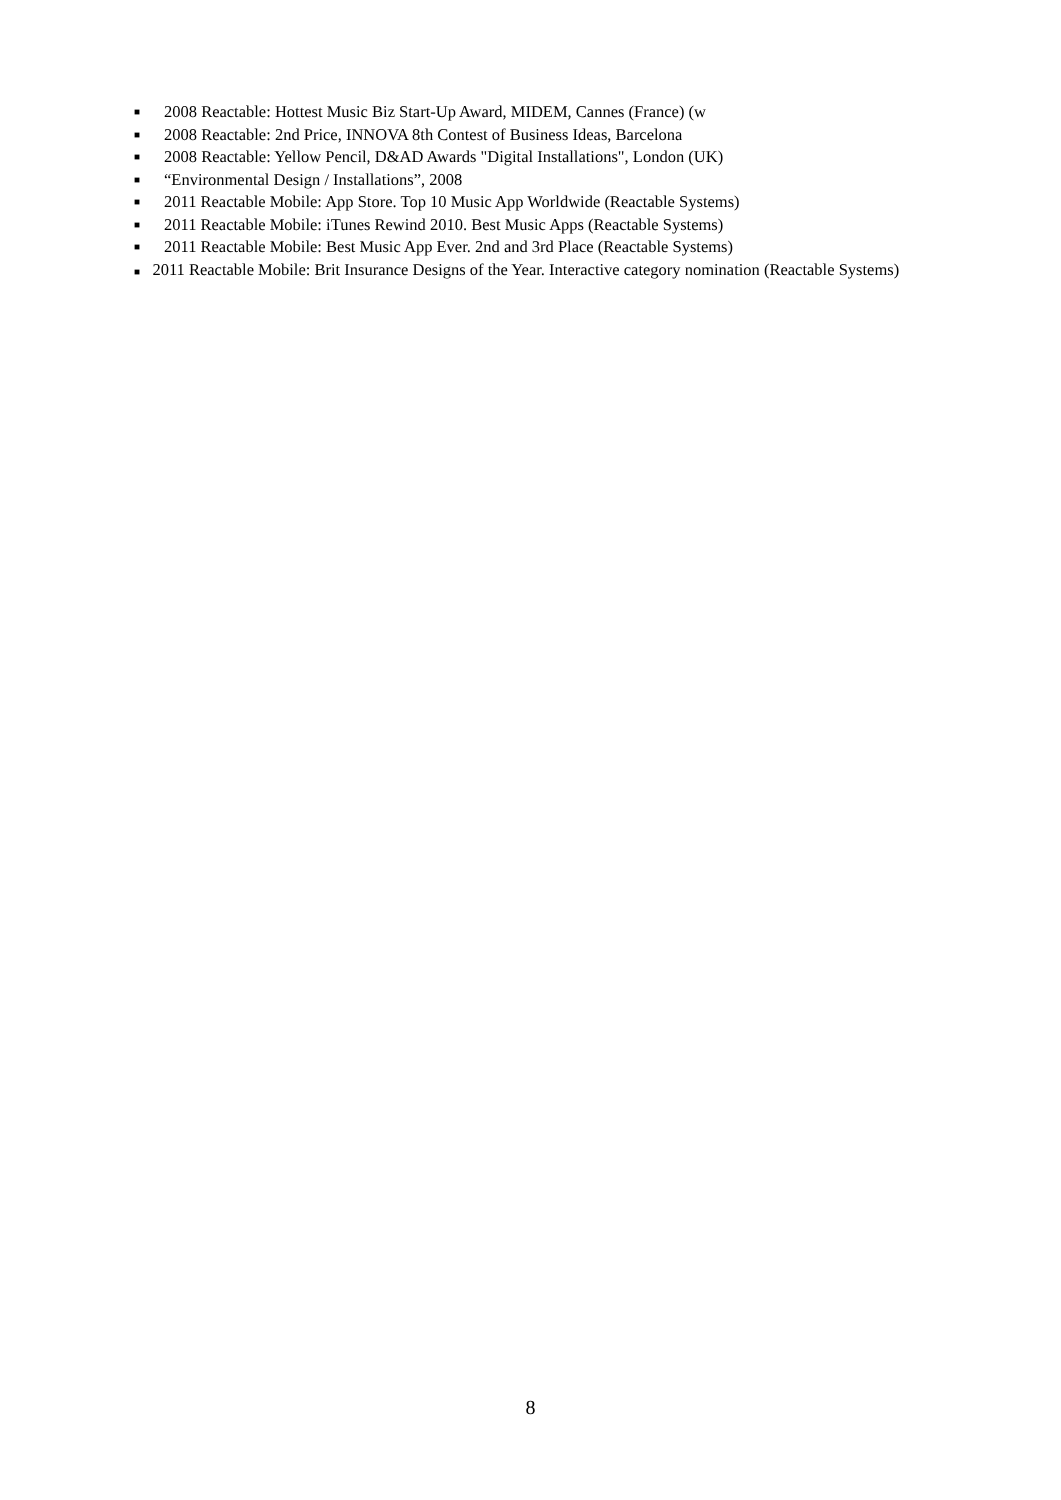■ 2008 Reactable: Hottest Music Biz Start-Up Award, MIDEM, Cannes (France) (w
■ 2008 Reactable: 2nd Price, INNOVA 8th Contest of Business Ideas, Barcelona
■ 2008 Reactable: Yellow Pencil, D&AD Awards "Digital Installations", London (UK)
■ “Environmental Design / Installations”, 2008
■ 2011 Reactable Mobile: App Store. Top 10 Music App Worldwide (Reactable Systems)
■ 2011 Reactable Mobile: iTunes Rewind 2010. Best Music Apps (Reactable Systems)
■ 2011 Reactable Mobile: Best Music App Ever. 2nd and 3rd Place (Reactable Systems)
■ 2011 Reactable Mobile: Brit Insurance Designs of the Year. Interactive category nomination (Reactable Systems)
8